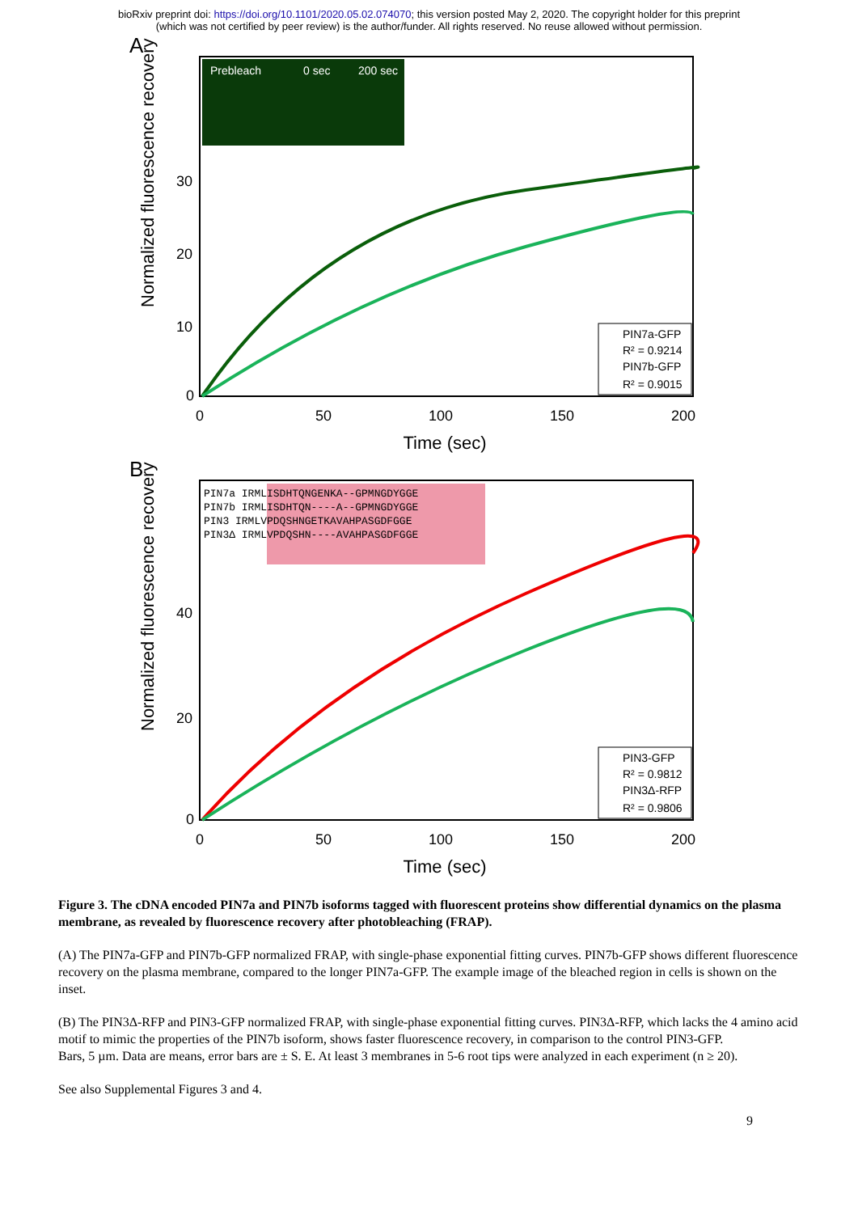bioRxiv preprint doi: https://doi.org/10.1101/2020.05.02.074070; this version posted May 2, 2020. The copyright holder for this preprint
(which was not certified by peer review) is the author/funder. All rights reserved. No reuse allowed without permission.
A
Prebleach
0 sec
200 sec
0
10
20
30
0
50
100
150
200
Time (sec)
Normalized fluorescence recovery (%)
PIN7a-GFP
R² = 0.9214
PIN7b-GFP
R² = 0.9015
B
PIN7a IRMLISDHTQNGENKA--GPMNGDYGGE
PIN7b IRMLISDHTQN----A--GPMNGDYGGE
PIN3 IRMLVPDQSHNGETKAVAHPASGDFGGE
PIN3Δ IRMLVPDQSHN----AVAHPASGDFGGE
0
20
40
0
50
100
150
200
Time (sec)
Normalized fluorescence recovery (%)
PIN3-GFP
R² = 0.9812
PIN3Δ-RFP
R² = 0.9806
Figure 3. The cDNA encoded PIN7a and PIN7b isoforms tagged with fluorescent proteins show differential dynamics on the plasma membrane, as revealed by fluorescence recovery after photobleaching (FRAP).
(A) The PIN7a-GFP and PIN7b-GFP normalized FRAP, with single-phase exponential fitting curves. PIN7b-GFP shows different fluorescence recovery on the plasma membrane, compared to the longer PIN7a-GFP. The example image of the bleached region in cells is shown on the inset.
(B) The PIN3Δ-RFP and PIN3-GFP normalized FRAP, with single-phase exponential fitting curves. PIN3Δ-RFP, which lacks the 4 amino acid motif to mimic the properties of the PIN7b isoform, shows faster fluorescence recovery, in comparison to the control PIN3-GFP.
Bars, 5 µm. Data are means, error bars are ± S. E. At least 3 membranes in 5-6 root tips were analyzed in each experiment (n ≥ 20).
See also Supplemental Figures 3 and 4.
9